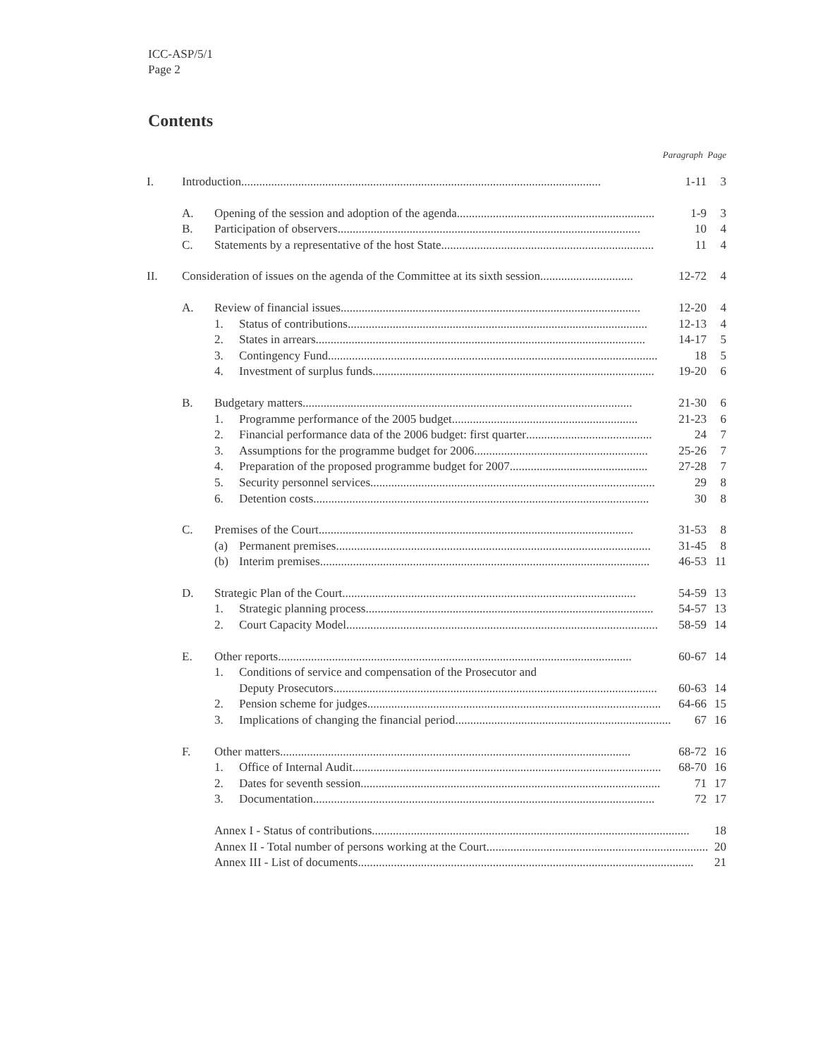ICC-ASP/5/1
Page 2
Contents
| Paragraph Page | | | | |
| I. | Introduction ........................................................................................................................ 1-11 | | | 3 |
| | A. | Opening of the session and adoption of the agenda .................................................................. 1-9 | | 3 |
| | B. | Participation of observers ..................................................................................................... 10 | | 4 |
| | C. | Statements by a representative of the host State ....................................................................... 11 | | 4 |
| II. | Consideration of issues on the agenda of the Committee at its sixth session ............................... 12-72 | | | 4 |
| | A. | Review of financial issues .................................................................................................... 12-20 | | 4 |
| | | 1. | Status of contributions .................................................................................................... 12-13 | 4 |
| | | 2. | States in arrears .............................................................................................................. 14-17 | 5 |
| | | 3. | Contingency Fund .............................................................................................................. 18 | 5 |
| | | 4. | Investment of surplus funds .............................................................................................. 19-20 | 6 |
| | B. | Budgetary matters .............................................................................................................. 21-30 | | 6 |
| | | 1. | Programme performance of the 2005 budget .............................................................. 21-23 | 6 |
| | | 2. | Financial performance data of the 2006 budget: first quarter .......................................... 24 | 7 |
| | | 3. | Assumptions for the programme budget for 2006 .......................................................... 25-26 | 7 |
| | | 4. | Preparation of the proposed programme budget for 2007 .............................................. 27-28 | 7 |
| | | 5. | Security personnel services ............................................................................................... 29 | 8 |
| | | 6. | Detention costs ................................................................................................................ 30 | 8 |
| | C. | Premises of the Court ......................................................................................................... 31-53 | | 8 |
| | | (a) | Permanent premises ......................................................................................................... 31-45 | 8 |
| | | (b) | Interim premises .............................................................................................................. 46-53 | 11 |
| | D. | Strategic Plan of the Court .................................................................................................. 54-59 | | 13 |
| | | 1. | Strategic planning process ................................................................................................ 54-57 | 13 |
| | | 2. | Court Capacity Model ........................................................................................................ 58-59 | 14 |
| | E. | Other reports ...................................................................................................................... 60-67 | | 14 |
| | | 1. | Conditions of service and compensation of the Prosecutor and | |
| | | | Deputy Prosecutors ............................................................................................................ 60-63 | 14 |
| | | 2. | Pension scheme for judges .................................................................................................. 64-66 | 15 |
| | | 3. | Implications of changing the financial period ........................................................................ 67 | 16 |
| | F. | Other matters ..................................................................................................................... 68-72 | | 16 |
| | | 1. | Office of Internal Audit ....................................................................................................... 68-70 | 16 |
| | | 2. | Dates for seventh session .................................................................................................... 71 | 17 |
| | | 3. | Documentation .................................................................................................................. 72 | 17 |
| | | Annex I - Status of contributions .......................................................................................................... 18 | | |
| | | Annex II - Total number of persons working at the Court .......................................................................... 20 | | |
| | | Annex III - List of documents ................................................................................................................ 21 | | |